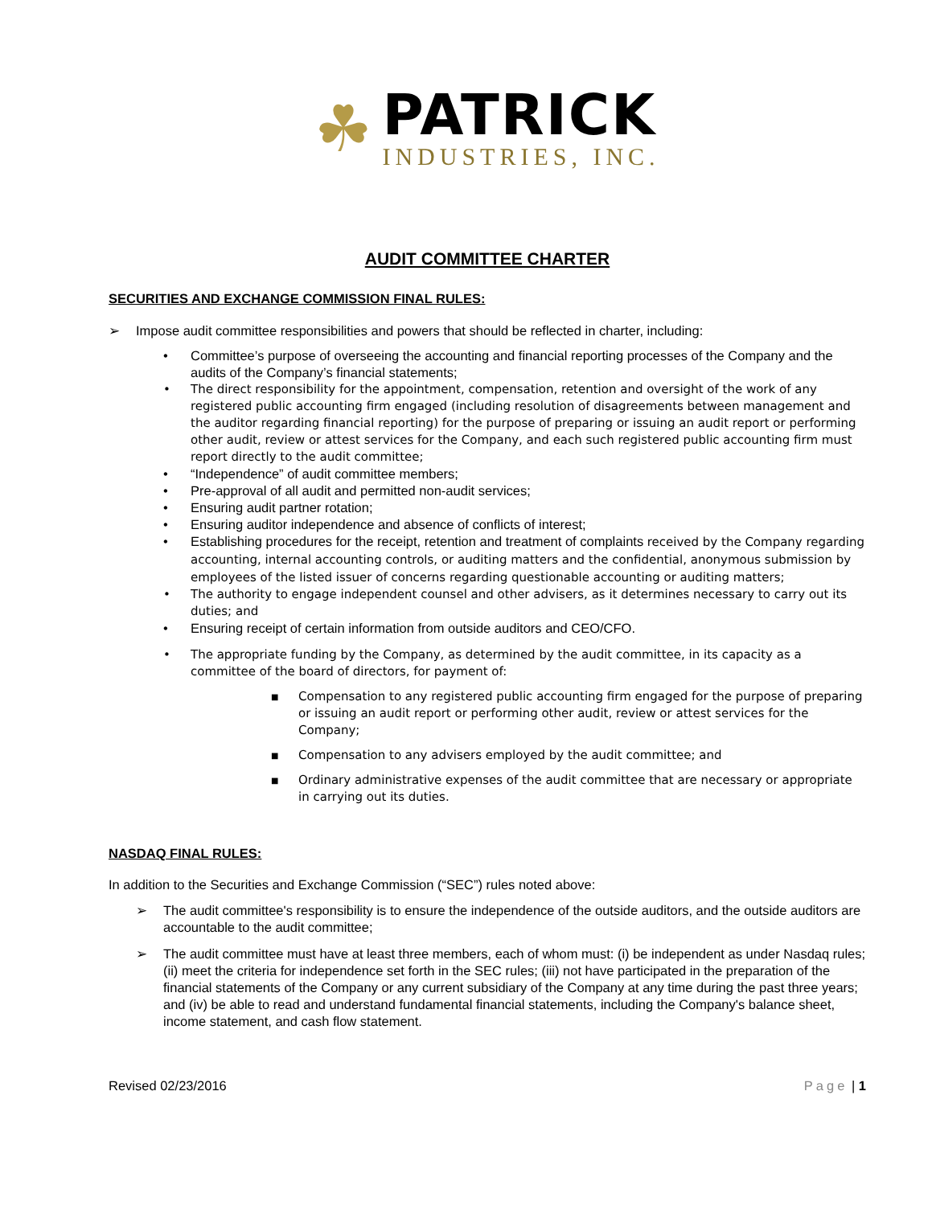☘
PATRICK
INDUSTRIES, INC.
AUDIT COMMITTEE CHARTER
SECURITIES AND EXCHANGE COMMISSION FINAL RULES:
➢ Impose audit committee responsibilities and powers that should be reflected in charter, including:
• Committee’s purpose of overseeing the accounting and financial reporting processes of the Company and the audits of the Company’s financial statements;
• The direct responsibility for the appointment, compensation, retention and oversight of the work of any registered public accounting firm engaged (including resolution of disagreements between management and the auditor regarding financial reporting) for the purpose of preparing or issuing an audit report or performing other audit, review or attest services for the Company, and each such registered public accounting firm must report directly to the audit committee;
• “Independence” of audit committee members;
• Pre-approval of all audit and permitted non-audit services;
• Ensuring audit partner rotation;
• Ensuring auditor independence and absence of conflicts of interest;
• Establishing procedures for the receipt, retention and treatment of complaints received by the Company regarding accounting, internal accounting controls, or auditing matters and the confidential, anonymous submission by employees of the listed issuer of concerns regarding questionable accounting or auditing matters;
• The authority to engage independent counsel and other advisers, as it determines necessary to carry out its duties; and
• Ensuring receipt of certain information from outside auditors and CEO/CFO.
• The appropriate funding by the Company, as determined by the audit committee, in its capacity as a committee of the board of directors, for payment of:
■ Compensation to any registered public accounting firm engaged for the purpose of preparing or issuing an audit report or performing other audit, review or attest services for the Company;
■ Compensation to any advisers employed by the audit committee; and
■ Ordinary administrative expenses of the audit committee that are necessary or appropriate in carrying out its duties.
NASDAQ FINAL RULES:
In addition to the Securities and Exchange Commission (“SEC”) rules noted above:
➢ The audit committee's responsibility is to ensure the independence of the outside auditors, and the outside auditors are accountable to the audit committee;
➢ The audit committee must have at least three members, each of whom must: (i) be independent as under Nasdaq rules; (ii) meet the criteria for independence set forth in the SEC rules; (iii) not have participated in the preparation of the financial statements of the Company or any current subsidiary of the Company at any time during the past three years; and (iv) be able to read and understand fundamental financial statements, including the Company's balance sheet, income statement, and cash flow statement.
Revised 02/23/2016 Page | 1